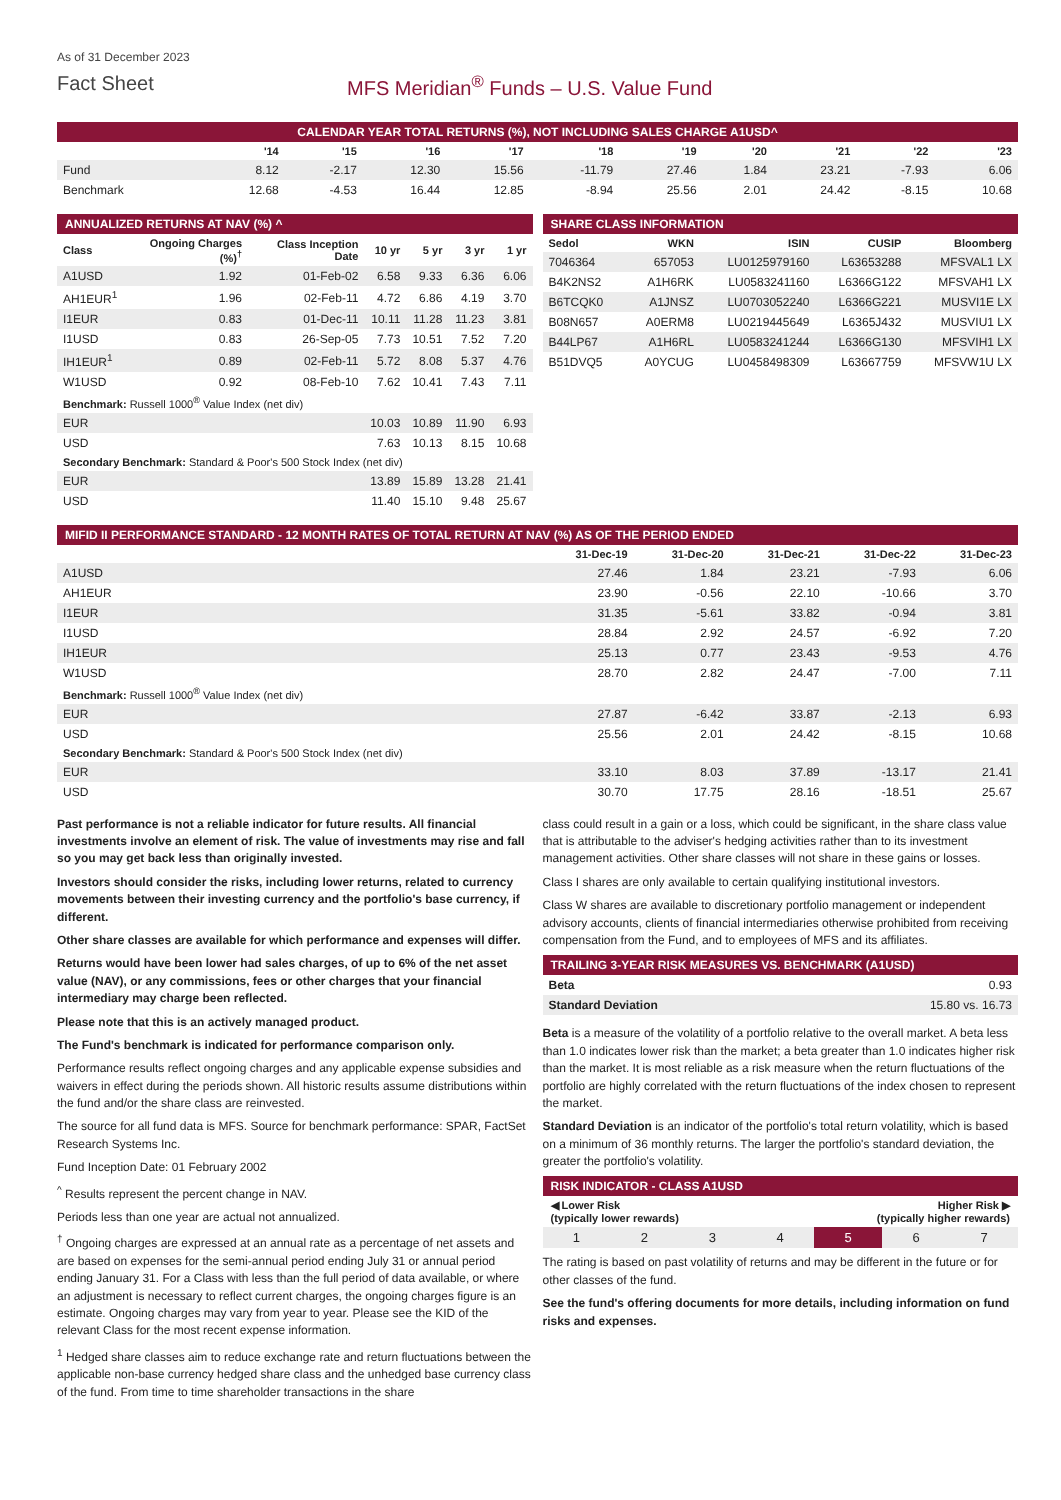As of 31 December 2023
Fact Sheet MFS Meridian<sup>®</sup> Funds – U.S. Value Fund
CALENDAR YEAR TOTAL RETURNS (%), NOT INCLUDING SALES CHARGE A1USD^
| | '14 | '15 | '16 | '17 | '18 | '19 | '20 | '21 | '22 | '23 |
| --- | --- | --- | --- | --- | --- | --- | --- | --- | --- | --- |
| Fund | 8.12 | -2.17 | 12.30 | 15.56 | -11.79 | 27.46 | 1.84 | 23.21 | -7.93 | 6.06 |
| Benchmark | 12.68 | -4.53 | 16.44 | 12.85 | -8.94 | 25.56 | 2.01 | 24.42 | -8.15 | 10.68 |
ANNUALIZED RETURNS AT NAV (%) ^
| Class | Ongoing Charges (%)<sup>†</sup> | Class Inception Date | 10 yr | 5 yr | 3 yr | 1 yr |
| --- | --- | --- | --- | --- | --- | --- |
| A1USD | 1.92 | 01-Feb-02 | 6.58 | 9.33 | 6.36 | 6.06 |
| AH1EUR<sup>1</sup> | 1.96 | 02-Feb-11 | 4.72 | 6.86 | 4.19 | 3.70 |
| I1EUR | 0.83 | 01-Dec-11 | 10.11 | 11.28 | 11.23 | 3.81 |
| I1USD | 0.83 | 26-Sep-05 | 7.73 | 10.51 | 7.52 | 7.20 |
| IH1EUR<sup>1</sup> | 0.89 | 02-Feb-11 | 5.72 | 8.08 | 5.37 | 4.76 |
| W1USD | 0.92 | 08-Feb-10 | 7.62 | 10.41 | 7.43 | 7.11 |
| Benchmark: Russell 1000<sup>®</sup> Value Index (net div) | | | | | | |
| EUR | | | 10.03 | 10.89 | 11.90 | 6.93 |
| USD | | | 7.63 | 10.13 | 8.15 | 10.68 |
| Secondary Benchmark: Standard & Poor's 500 Stock Index (net div) | | | | | | |
| EUR | | | 13.89 | 15.89 | 13.28 | 21.41 |
| USD | | | 11.40 | 15.10 | 9.48 | 25.67 |
SHARE CLASS INFORMATION
| Sedol | WKN | ISIN | CUSIP | Bloomberg |
| --- | --- | --- | --- | --- |
| 7046364 | 657053 | LU0125979160 | L63653288 | MFSVAL1 LX |
| B4K2NS2 | A1H6RK | LU0583241160 | L6366G122 | MFSVAH1 LX |
| B6TCQK0 | A1JNSZ | LU0703052240 | L6366G221 | MUSVI1E LX |
| B08N657 | A0ERM8 | LU0219445649 | L6365J432 | MUSVIU1 LX |
| B44LP67 | A1H6RL | LU0583241244 | L6366G130 | MFSVIH1 LX |
| B51DVQ5 | A0YCUG | LU0458498309 | L63667759 | MFSVW1U LX |
MIFID II PERFORMANCE STANDARD - 12 MONTH RATES OF TOTAL RETURN AT NAV (%) AS OF THE PERIOD ENDED
| | 31-Dec-19 | 31-Dec-20 | 31-Dec-21 | 31-Dec-22 | 31-Dec-23 |
| --- | --- | --- | --- | --- | --- |
| A1USD | 27.46 | 1.84 | 23.21 | -7.93 | 6.06 |
| AH1EUR | 23.90 | -0.56 | 22.10 | -10.66 | 3.70 |
| I1EUR | 31.35 | -5.61 | 33.82 | -0.94 | 3.81 |
| I1USD | 28.84 | 2.92 | 24.57 | -6.92 | 7.20 |
| IH1EUR | 25.13 | 0.77 | 23.43 | -9.53 | 4.76 |
| W1USD | 28.70 | 2.82 | 24.47 | -7.00 | 7.11 |
| Benchmark: Russell 1000<sup>®</sup> Value Index (net div) | | | | | |
| EUR | 27.87 | -6.42 | 33.87 | -2.13 | 6.93 |
| USD | 25.56 | 2.01 | 24.42 | -8.15 | 10.68 |
| Secondary Benchmark: Standard & Poor's 500 Stock Index (net div) | | | | | |
| EUR | 33.10 | 8.03 | 37.89 | -13.17 | 21.41 |
| USD | 30.70 | 17.75 | 28.16 | -18.51 | 25.67 |
Past performance is not a reliable indicator for future results. All financial investments involve an element of risk. The value of investments may rise and fall so you may get back less than originally invested.
Investors should consider the risks, including lower returns, related to currency movements between their investing currency and the portfolio's base currency, if different.
Other share classes are available for which performance and expenses will differ.
Returns would have been lower had sales charges, of up to 6% of the net asset value (NAV), or any commissions, fees or other charges that your financial intermediary may charge been reflected.
Please note that this is an actively managed product.
The Fund's benchmark is indicated for performance comparison only.
Performance results reflect ongoing charges and any applicable expense subsidies and waivers in effect during the periods shown. All historic results assume distributions within the fund and/or the share class are reinvested.
The source for all fund data is MFS. Source for benchmark performance: SPAR, FactSet Research Systems Inc.
Fund Inception Date: 01 February 2002
<sup>^</sup> Results represent the percent change in NAV.
Periods less than one year are actual not annualized.
<sup>†</sup> Ongoing charges are expressed at an annual rate as a percentage of net assets and are based on expenses for the semi-annual period ending July 31 or annual period ending January 31. For a Class with less than the full period of data available, or where an adjustment is necessary to reflect current charges, the ongoing charges figure is an estimate. Ongoing charges may vary from year to year. Please see the KID of the relevant Class for the most recent expense information.
<sup>1</sup> Hedged share classes aim to reduce exchange rate and return fluctuations between the applicable non-base currency hedged share class and the unhedged base currency class of the fund. From time to time shareholder transactions in the share
class could result in a gain or a loss, which could be significant, in the share class value that is attributable to the adviser's hedging activities rather than to its investment management activities. Other share classes will not share in these gains or losses.
Class I shares are only available to certain qualifying institutional investors.
Class W shares are available to discretionary portfolio management or independent advisory accounts, clients of financial intermediaries otherwise prohibited from receiving compensation from the Fund, and to employees of MFS and its affiliates.
TRAILING 3-YEAR RISK MEASURES VS. BENCHMARK (A1USD)
| Beta | 0.93 |
| Standard Deviation | 15.80 vs. 16.73 |
Beta is a measure of the volatility of a portfolio relative to the overall market. A beta less than 1.0 indicates lower risk than the market; a beta greater than 1.0 indicates higher risk than the market. It is most reliable as a risk measure when the return fluctuations of the portfolio are highly correlated with the return fluctuations of the index chosen to represent the market.
Standard Deviation is an indicator of the portfolio's total return volatility, which is based on a minimum of 36 monthly returns. The larger the portfolio's standard deviation, the greater the portfolio's volatility.
RISK INDICATOR - CLASS A1USD
◀ Lower Risk
(typically lower rewards) Higher Risk ▶
(typically higher rewards)
| 1 | 2 | 3 | 4 | 5 | 6 | 7 |
The rating is based on past volatility of returns and may be different in the future or for other classes of the fund.
See the fund's offering documents for more details, including information on fund risks and expenses.